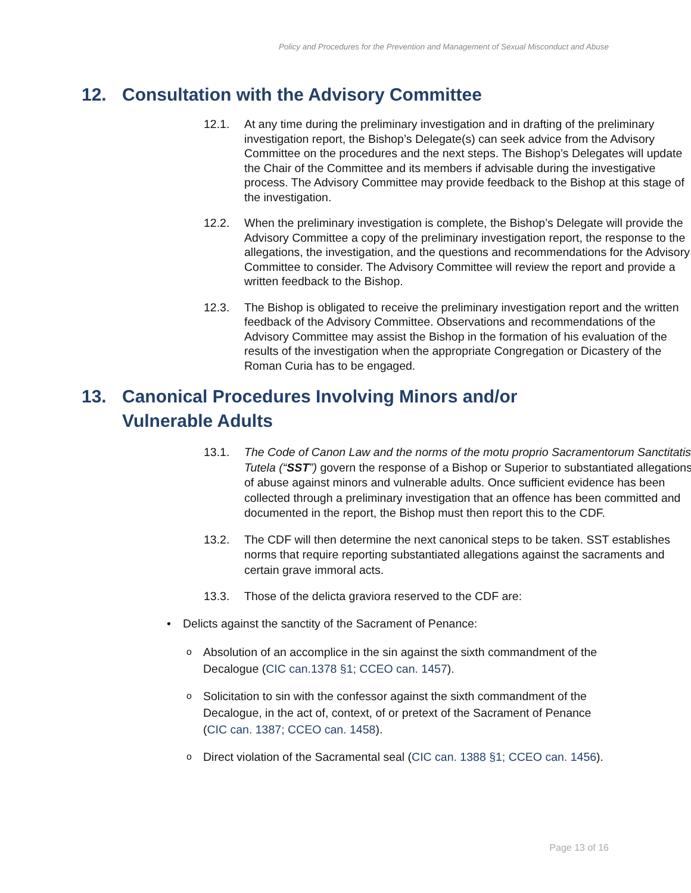Policy and Procedures for the Prevention and Management of Sexual Misconduct and Abuse
12. Consultation with the Advisory Committee
12.1. At any time during the preliminary investigation and in drafting of the preliminary investigation report, the Bishop’s Delegate(s) can seek advice from the Advisory Committee on the procedures and the next steps. The Bishop’s Delegates will update the Chair of the Committee and its members if advisable during the investigative process. The Advisory Committee may provide feedback to the Bishop at this stage of the investigation.
12.2. When the preliminary investigation is complete, the Bishop’s Delegate will provide the Advisory Committee a copy of the preliminary investigation report, the response to the allegations, the investigation, and the questions and recommendations for the Advisory Committee to consider. The Advisory Committee will review the report and provide a written feedback to the Bishop.
12.3. The Bishop is obligated to receive the preliminary investigation report and the written feedback of the Advisory Committee. Observations and recommendations of the Advisory Committee may assist the Bishop in the formation of his evaluation of the results of the investigation when the appropriate Congregation or Dicastery of the Roman Curia has to be engaged.
13. Canonical Procedures Involving Minors and/or Vulnerable Adults
13.1. The Code of Canon Law and the norms of the motu proprio Sacramentorum Sanctitatis Tutela (“SST”) govern the response of a Bishop or Superior to substantiated allegations of abuse against minors and vulnerable adults. Once sufficient evidence has been collected through a preliminary investigation that an offence has been committed and documented in the report, the Bishop must then report this to the CDF.
13.2. The CDF will then determine the next canonical steps to be taken. SST establishes norms that require reporting substantiated allegations against the sacraments and certain grave immoral acts.
13.3. Those of the delicta graviora reserved to the CDF are:
• Delicts against the sanctity of the Sacrament of Penance:
o Absolution of an accomplice in the sin against the sixth commandment of the Decalogue (CIC can.1378 §1; CCEO can. 1457).
o Solicitation to sin with the confessor against the sixth commandment of the Decalogue, in the act of, context, of or pretext of the Sacrament of Penance (CIC can. 1387; CCEO can. 1458).
o Direct violation of the Sacramental seal (CIC can. 1388 §1; CCEO can. 1456).
Page 13 of 16